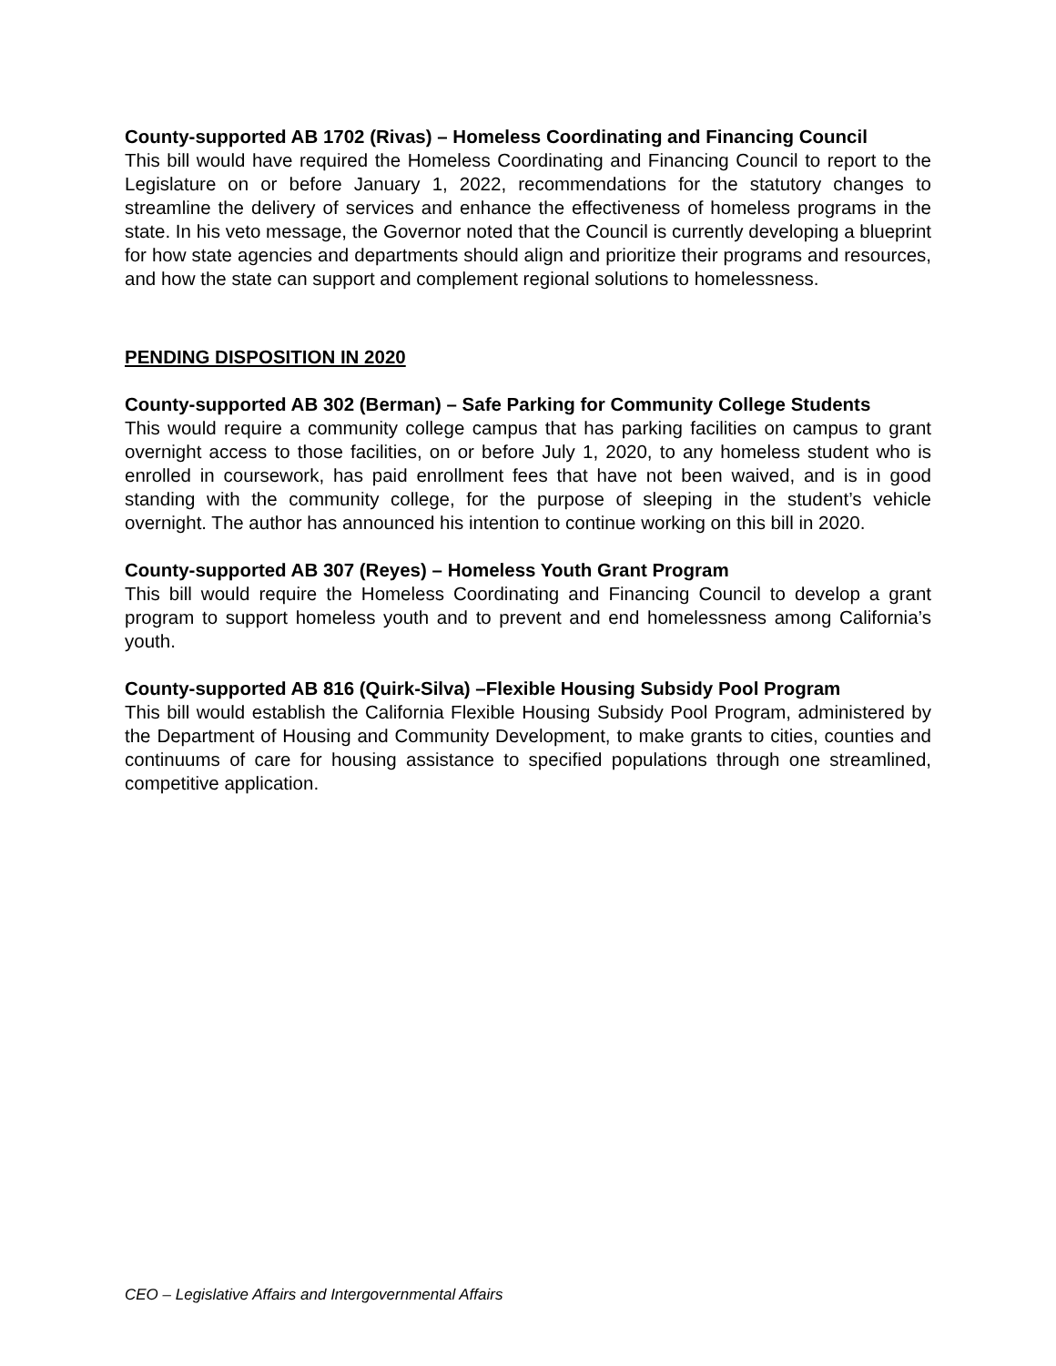County-supported AB 1702 (Rivas) – Homeless Coordinating and Financing Council
This bill would have required the Homeless Coordinating and Financing Council to report to the Legislature on or before January 1, 2022, recommendations for the statutory changes to streamline the delivery of services and enhance the effectiveness of homeless programs in the state. In his veto message, the Governor noted that the Council is currently developing a blueprint for how state agencies and departments should align and prioritize their programs and resources, and how the state can support and complement regional solutions to homelessness.
PENDING DISPOSITION IN 2020
County-supported AB 302 (Berman) – Safe Parking for Community College Students
This would require a community college campus that has parking facilities on campus to grant overnight access to those facilities, on or before July 1, 2020, to any homeless student who is enrolled in coursework, has paid enrollment fees that have not been waived, and is in good standing with the community college, for the purpose of sleeping in the student’s vehicle overnight. The author has announced his intention to continue working on this bill in 2020.
County-supported AB 307 (Reyes) – Homeless Youth Grant Program
This bill would require the Homeless Coordinating and Financing Council to develop a grant program to support homeless youth and to prevent and end homelessness among California’s youth.
County-supported AB 816 (Quirk-Silva) –Flexible Housing Subsidy Pool Program
This bill would establish the California Flexible Housing Subsidy Pool Program, administered by the Department of Housing and Community Development, to make grants to cities, counties and continuums of care for housing assistance to specified populations through one streamlined, competitive application.
CEO – Legislative Affairs and Intergovernmental Affairs